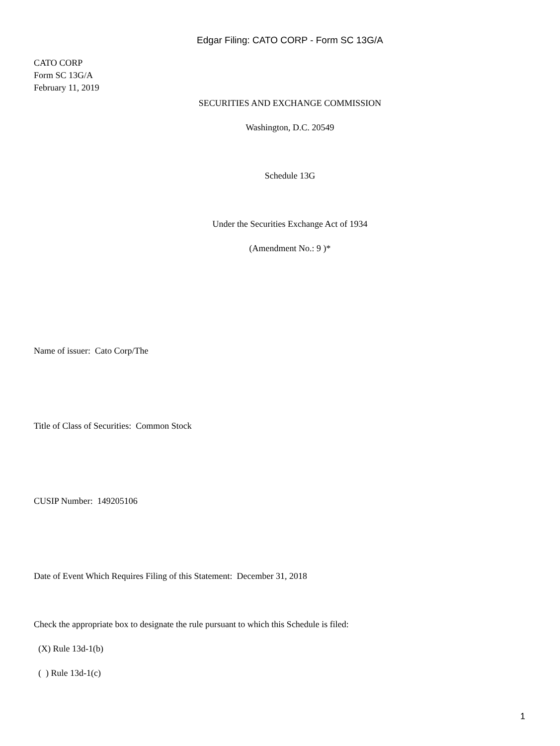Edgar Filing: CATO CORP - Form SC 13G/A
CATO CORP
Form SC 13G/A
February 11, 2019
SECURITIES AND EXCHANGE COMMISSION
Washington, D.C. 20549
Schedule 13G
Under the Securities Exchange Act of 1934
(Amendment No.: 9 )*
Name of issuer: Cato Corp/The
Title of Class of Securities: Common Stock
CUSIP Number: 149205106
Date of Event Which Requires Filing of this Statement: December 31, 2018
Check the appropriate box to designate the rule pursuant to which this Schedule is filed:
(X) Rule 13d-1(b)
( ) Rule 13d-1(c)
1